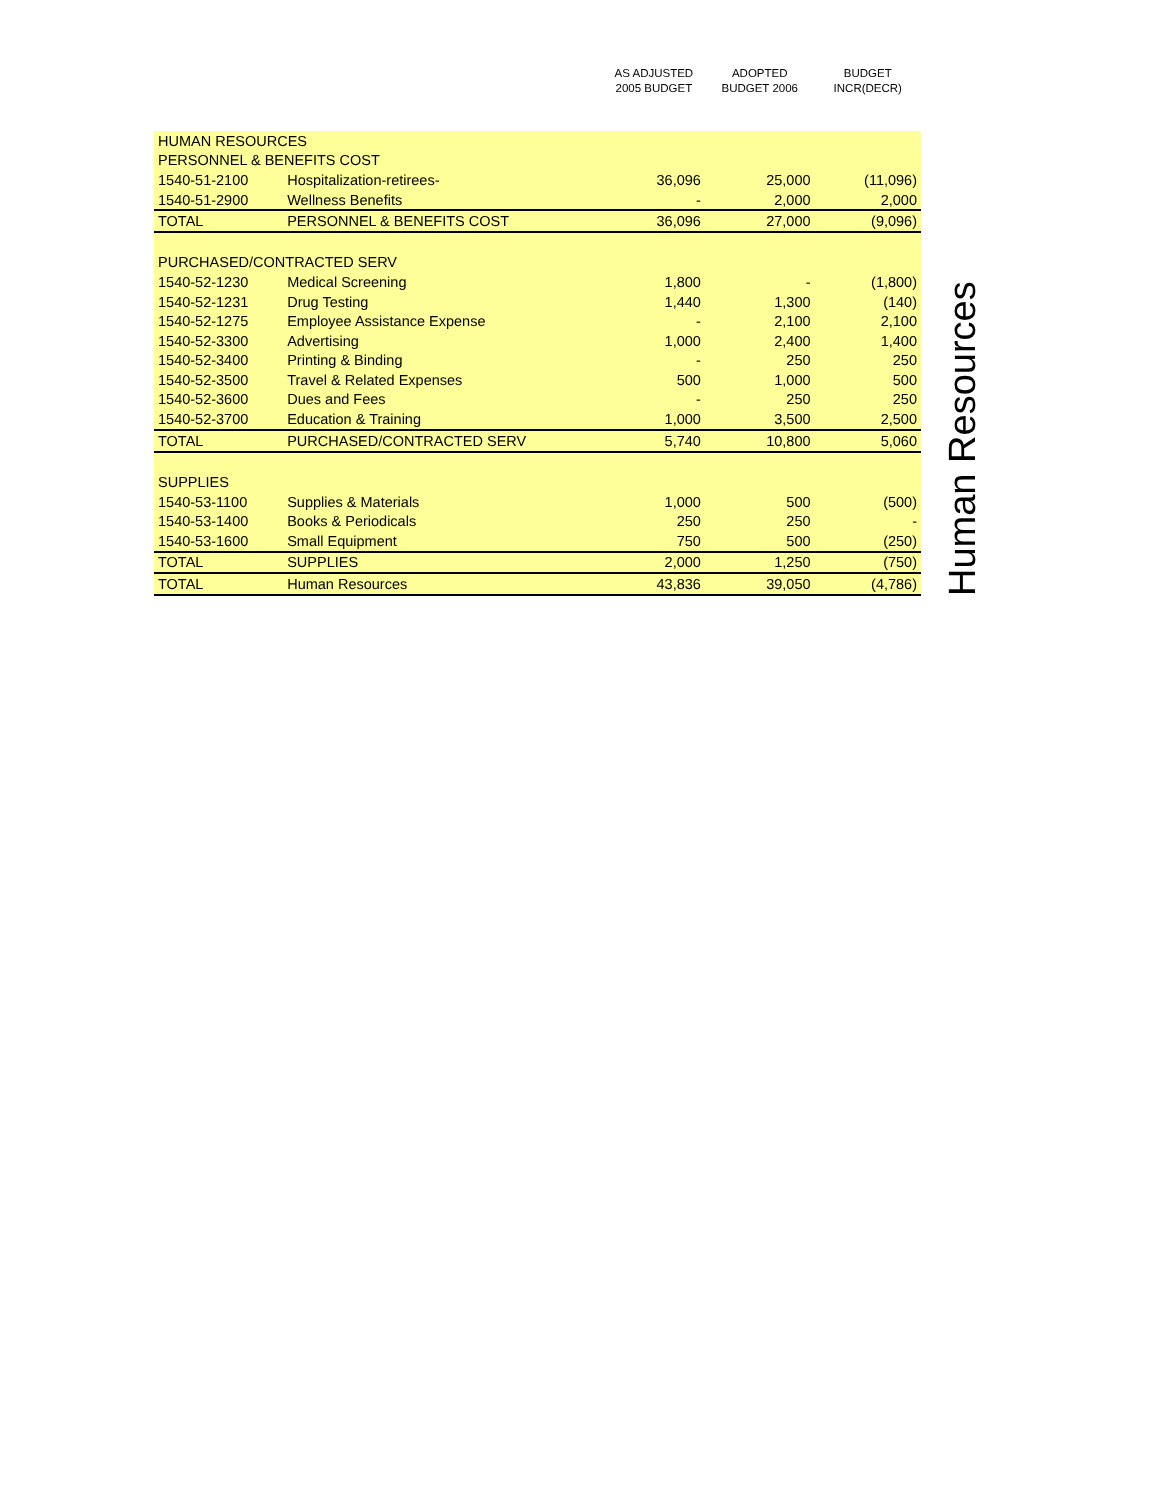| | | AS ADJUSTED 2005 BUDGET | ADOPTED BUDGET 2006 | BUDGET INCR(DECR) |
| --- | --- | --- | --- | --- |
| HUMAN RESOURCES | | | | |
| PERSONNEL & BENEFITS COST | | | | |
| 1540-51-2100 | Hospitalization-retirees- | 36,096 | 25,000 | (11,096) |
| 1540-51-2900 | Wellness Benefits | - | 2,000 | 2,000 |
| TOTAL | PERSONNEL & BENEFITS COST | 36,096 | 27,000 | (9,096) |
| PURCHASED/CONTRACTED SERV | | | | |
| 1540-52-1230 | Medical Screening | 1,800 | - | (1,800) |
| 1540-52-1231 | Drug Testing | 1,440 | 1,300 | (140) |
| 1540-52-1275 | Employee Assistance Expense | - | 2,100 | 2,100 |
| 1540-52-3300 | Advertising | 1,000 | 2,400 | 1,400 |
| 1540-52-3400 | Printing & Binding | - | 250 | 250 |
| 1540-52-3500 | Travel & Related Expenses | 500 | 1,000 | 500 |
| 1540-52-3600 | Dues and Fees | - | 250 | 250 |
| 1540-52-3700 | Education & Training | 1,000 | 3,500 | 2,500 |
| TOTAL | PURCHASED/CONTRACTED SERV | 5,740 | 10,800 | 5,060 |
| SUPPLIES | | | | |
| 1540-53-1100 | Supplies & Materials | 1,000 | 500 | (500) |
| 1540-53-1400 | Books & Periodicals | 250 | 250 | - |
| 1540-53-1600 | Small Equipment | 750 | 500 | (250) |
| TOTAL | SUPPLIES | 2,000 | 1,250 | (750) |
| TOTAL | Human Resources | 43,836 | 39,050 | (4,786) |
Human Resources